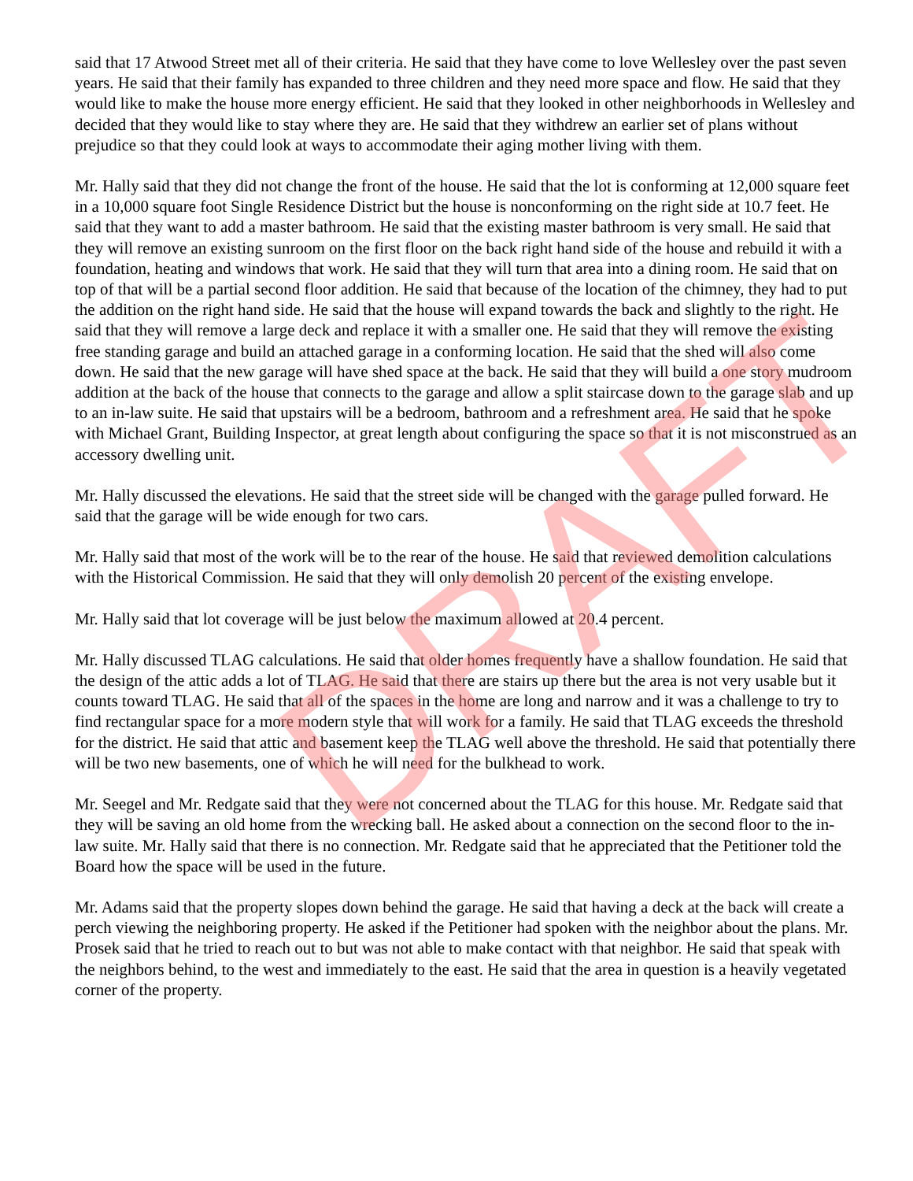said that 17 Atwood Street met all of their criteria. He said that they have come to love Wellesley over the past seven years. He said that their family has expanded to three children and they need more space and flow. He said that they would like to make the house more energy efficient. He said that they looked in other neighborhoods in Wellesley and decided that they would like to stay where they are. He said that they withdrew an earlier set of plans without prejudice so that they could look at ways to accommodate their aging mother living with them.
Mr. Hally said that they did not change the front of the house. He said that the lot is conforming at 12,000 square feet in a 10,000 square foot Single Residence District but the house is nonconforming on the right side at 10.7 feet. He said that they want to add a master bathroom. He said that the existing master bathroom is very small. He said that they will remove an existing sunroom on the first floor on the back right hand side of the house and rebuild it with a foundation, heating and windows that work. He said that they will turn that area into a dining room. He said that on top of that will be a partial second floor addition. He said that because of the location of the chimney, they had to put the addition on the right hand side. He said that the house will expand towards the back and slightly to the right. He said that they will remove a large deck and replace it with a smaller one. He said that they will remove the existing free standing garage and build an attached garage in a conforming location. He said that the shed will also come down. He said that the new garage will have shed space at the back. He said that they will build a one story mudroom addition at the back of the house that connects to the garage and allow a split staircase down to the garage slab and up to an in-law suite. He said that upstairs will be a bedroom, bathroom and a refreshment area. He said that he spoke with Michael Grant, Building Inspector, at great length about configuring the space so that it is not misconstrued as an accessory dwelling unit.
Mr. Hally discussed the elevations. He said that the street side will be changed with the garage pulled forward. He said that the garage will be wide enough for two cars.
Mr. Hally said that most of the work will be to the rear of the house. He said that reviewed demolition calculations with the Historical Commission. He said that they will only demolish 20 percent of the existing envelope.
Mr. Hally said that lot coverage will be just below the maximum allowed at 20.4 percent.
Mr. Hally discussed TLAG calculations. He said that older homes frequently have a shallow foundation. He said that the design of the attic adds a lot of TLAG. He said that there are stairs up there but the area is not very usable but it counts toward TLAG. He said that all of the spaces in the home are long and narrow and it was a challenge to try to find rectangular space for a more modern style that will work for a family. He said that TLAG exceeds the threshold for the district. He said that attic and basement keep the TLAG well above the threshold. He said that potentially there will be two new basements, one of which he will need for the bulkhead to work.
Mr. Seegel and Mr. Redgate said that they were not concerned about the TLAG for this house. Mr. Redgate said that they will be saving an old home from the wrecking ball. He asked about a connection on the second floor to the in-law suite. Mr. Hally said that there is no connection. Mr. Redgate said that he appreciated that the Petitioner told the Board how the space will be used in the future.
Mr. Adams said that the property slopes down behind the garage. He said that having a deck at the back will create a perch viewing the neighboring property. He asked if the Petitioner had spoken with the neighbor about the plans. Mr. Prosek said that he tried to reach out to but was not able to make contact with that neighbor. He said that speak with the neighbors behind, to the west and immediately to the east. He said that the area in question is a heavily vegetated corner of the property.
DRAFT